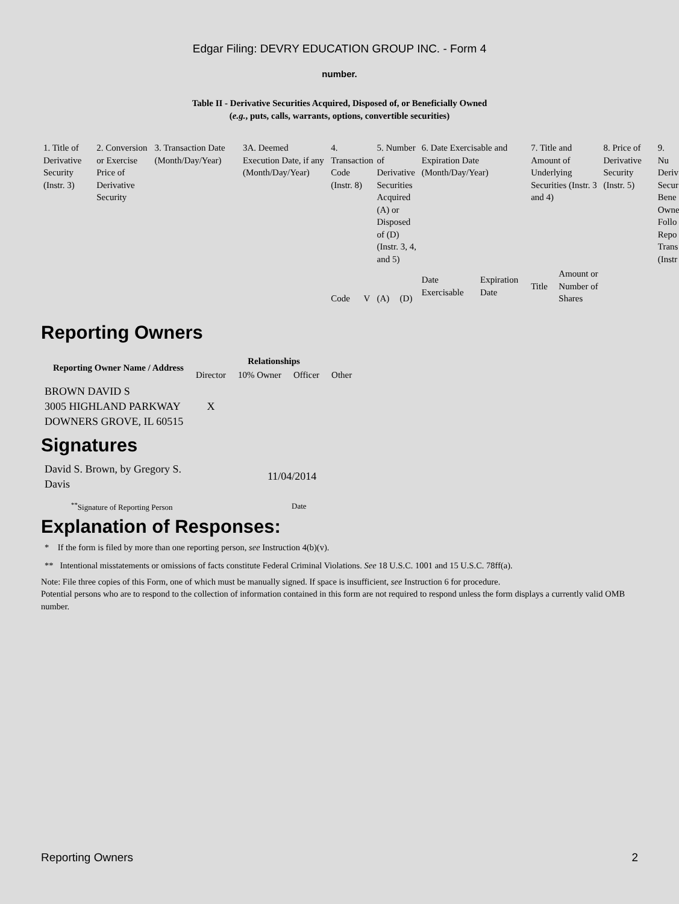Edgar Filing: DEVRY EDUCATION GROUP INC. - Form 4
number.
Table II - Derivative Securities Acquired, Disposed of, or Beneficially Owned
(e.g., puts, calls, warrants, options, convertible securities)
| 1. Title of Derivative Security (Instr. 3) | 2. Conversion or Exercise Price of Derivative Security | 3. Transaction Date (Month/Day/Year) | 3A. Deemed Execution Date, if any (Month/Day/Year) | 4. Transaction Code (Instr. 8) | | 5. Number of Derivative Securities Acquired (A) or Disposed of (D) (Instr. 3, 4, and 5) | | 6. Date Exercisable and Expiration Date (Month/Day/Year) | | 7. Title and Amount of Underlying Securities (Instr. 3 and 4) | | 8. Price of Derivative Security (Instr. 5) | 9. Nu Deriv Secur Bene Owne Follo Repo Trans (Instr |
| --- | --- | --- | --- | --- | --- | --- | --- | --- | --- | --- | --- | --- | --- |
| | | | | Code | V | (A) | (D) | Date Exercisable | Expiration Date | Title | Amount or Number of Shares | | |
Reporting Owners
| Reporting Owner Name / Address | Relationships | | | |
| --- | --- | --- | --- | --- |
| | Director | 10% Owner | Officer | Other |
| BROWN DAVID S 3005 HIGHLAND PARKWAY DOWNERS GROVE, IL 60515 | X | | | |
Signatures
| David S. Brown, by Gregory S. Davis | 11/04/2014 |
| <sup>**</sup> Signature of Reporting Person | Date |
Explanation of Responses:
* If the form is filed by more than one reporting person, see Instruction 4(b)(v).
** Intentional misstatements or omissions of facts constitute Federal Criminal Violations. See 18 U.S.C. 1001 and 15 U.S.C. 78ff(a).
Note: File three copies of this Form, one of which must be manually signed. If space is insufficient, see Instruction 6 for procedure.
Potential persons who are to respond to the collection of information contained in this form are not required to respond unless the form displays a currently valid OMB number.
Reporting Owners 2